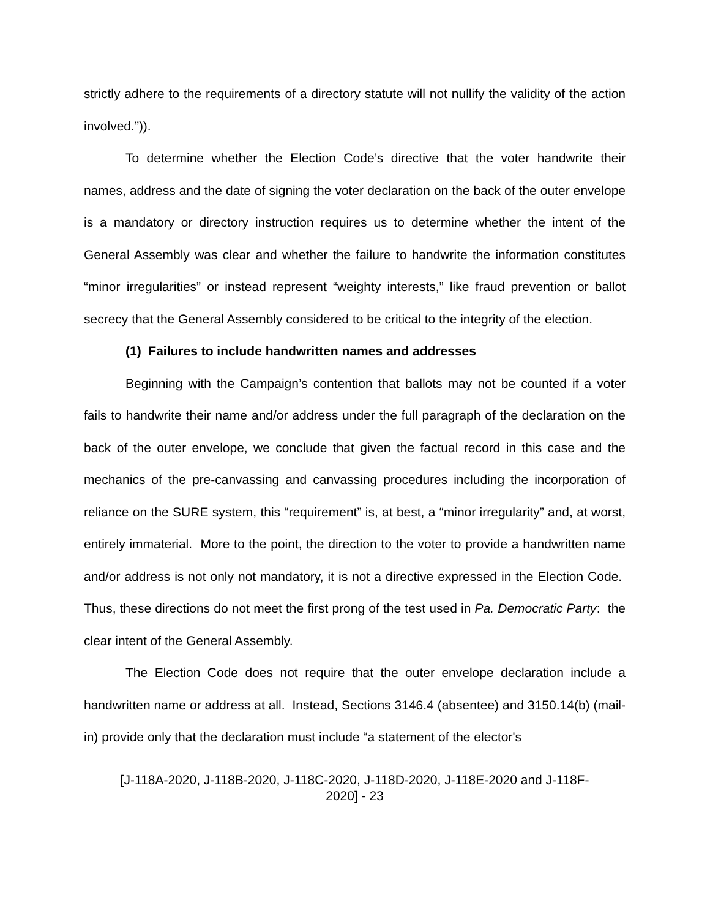strictly adhere to the requirements of a directory statute will not nullify the validity of the action involved.”)).
To determine whether the Election Code’s directive that the voter handwrite their names, address and the date of signing the voter declaration on the back of the outer envelope is a mandatory or directory instruction requires us to determine whether the intent of the General Assembly was clear and whether the failure to handwrite the information constitutes “minor irregularities” or instead represent “weighty interests,” like fraud prevention or ballot secrecy that the General Assembly considered to be critical to the integrity of the election.
(1) Failures to include handwritten names and addresses
Beginning with the Campaign’s contention that ballots may not be counted if a voter fails to handwrite their name and/or address under the full paragraph of the declaration on the back of the outer envelope, we conclude that given the factual record in this case and the mechanics of the pre-canvassing and canvassing procedures including the incorporation of reliance on the SURE system, this “requirement” is, at best, a “minor irregularity” and, at worst, entirely immaterial. More to the point, the direction to the voter to provide a handwritten name and/or address is not only not mandatory, it is not a directive expressed in the Election Code. Thus, these directions do not meet the first prong of the test used in Pa. Democratic Party: the clear intent of the General Assembly.
The Election Code does not require that the outer envelope declaration include a handwritten name or address at all. Instead, Sections 3146.4 (absentee) and 3150.14(b) (mail-in) provide only that the declaration must include “a statement of the elector's
[J-118A-2020, J-118B-2020, J-118C-2020, J-118D-2020, J-118E-2020 and J-118F-
2020] - 23